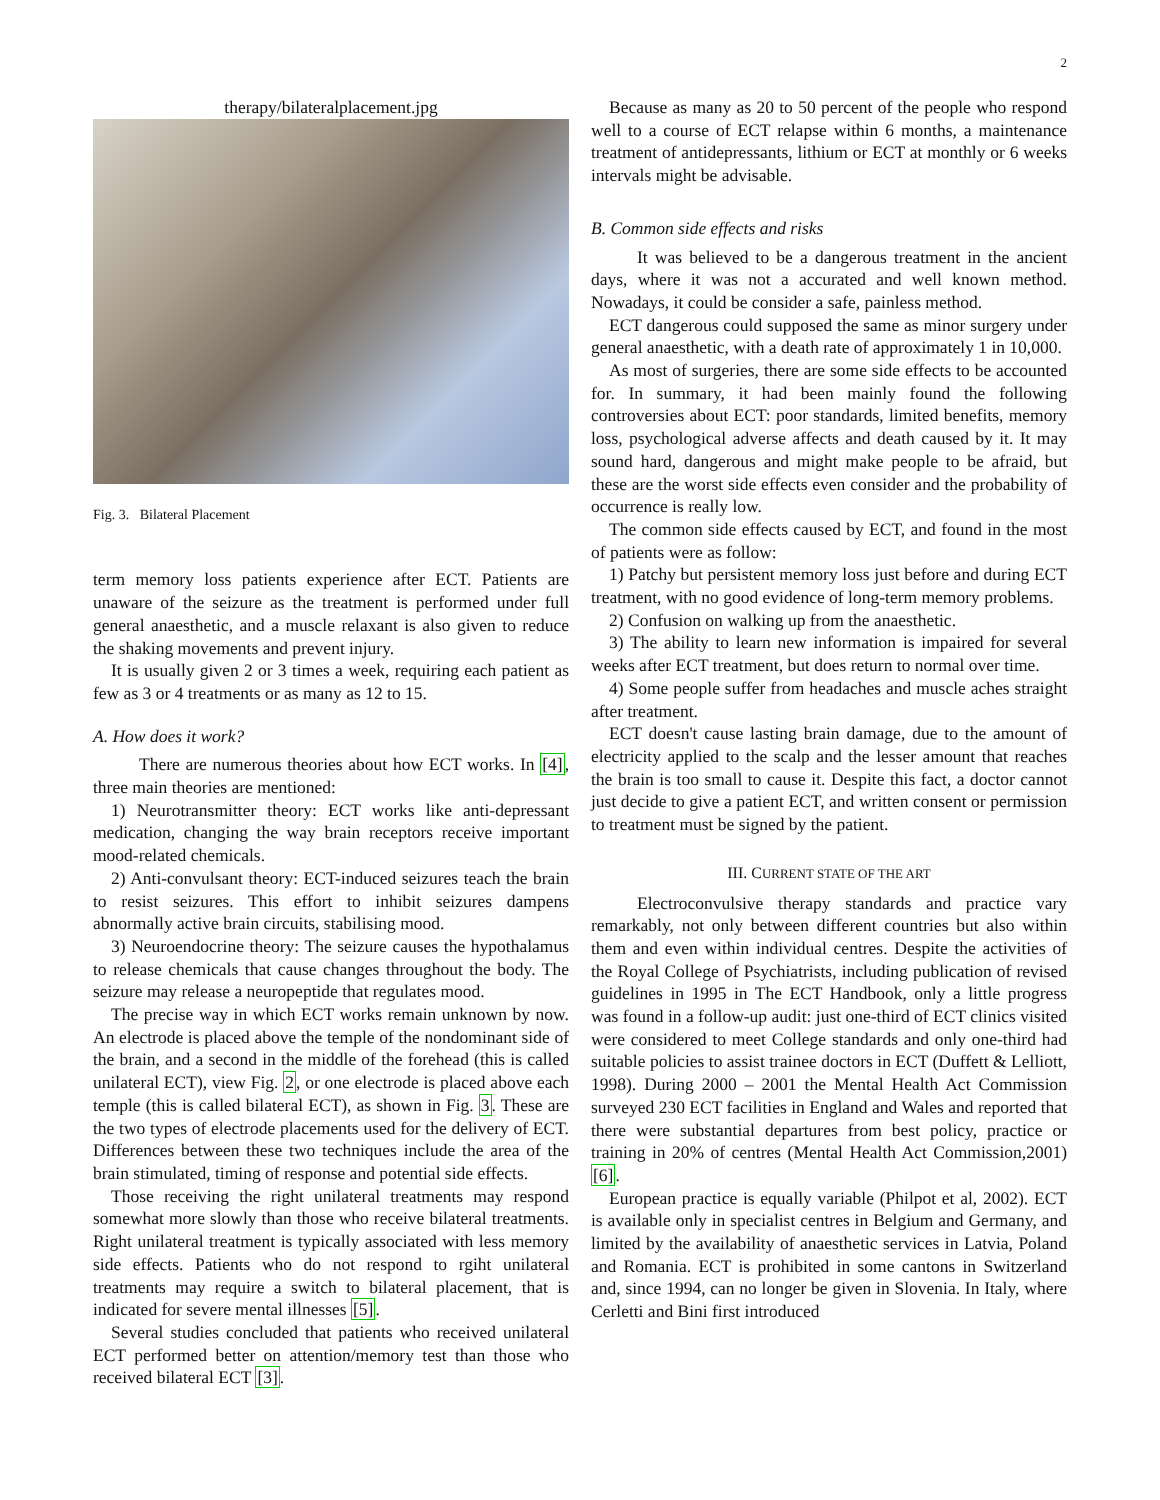2
therapy/bilateralplacement.jpg
Fig. 3. Bilateral Placement
term memory loss patients experience after ECT. Patients are unaware of the seizure as the treatment is performed under full general anaesthetic, and a muscle relaxant is also given to reduce the shaking movements and prevent injury.
It is usually given 2 or 3 times a week, requiring each patient as few as 3 or 4 treatments or as many as 12 to 15.
A. How does it work?
There are numerous theories about how ECT works. In [4], three main theories are mentioned:
1) Neurotransmitter theory: ECT works like anti-depressant medication, changing the way brain receptors receive important mood-related chemicals.
2) Anti-convulsant theory: ECT-induced seizures teach the brain to resist seizures. This effort to inhibit seizures dampens abnormally active brain circuits, stabilising mood.
3) Neuroendocrine theory: The seizure causes the hypothalamus to release chemicals that cause changes throughout the body. The seizure may release a neuropeptide that regulates mood.
The precise way in which ECT works remain unknown by now. An electrode is placed above the temple of the nondominant side of the brain, and a second in the middle of the forehead (this is called unilateral ECT), view Fig. 2, or one electrode is placed above each temple (this is called bilateral ECT), as shown in Fig. 3. These are the two types of electrode placements used for the delivery of ECT. Differences between these two techniques include the area of the brain stimulated, timing of response and potential side effects.
Those receiving the right unilateral treatments may respond somewhat more slowly than those who receive bilateral treatments. Right unilateral treatment is typically associated with less memory side effects. Patients who do not respond to rgiht unilateral treatments may require a switch to bilateral placement, that is indicated for severe mental illnesses [5].
Several studies concluded that patients who received unilateral ECT performed better on attention/memory test than those who received bilateral ECT [3].
Because as many as 20 to 50 percent of the people who respond well to a course of ECT relapse within 6 months, a maintenance treatment of antidepressants, lithium or ECT at monthly or 6 weeks intervals might be advisable.
B. Common side effects and risks
It was believed to be a dangerous treatment in the ancient days, where it was not a accurated and well known method. Nowadays, it could be consider a safe, painless method.
ECT dangerous could supposed the same as minor surgery under general anaesthetic, with a death rate of approximately 1 in 10,000.
As most of surgeries, there are some side effects to be accounted for. In summary, it had been mainly found the following controversies about ECT: poor standards, limited benefits, memory loss, psychological adverse affects and death caused by it. It may sound hard, dangerous and might make people to be afraid, but these are the worst side effects even consider and the probability of occurrence is really low.
The common side effects caused by ECT, and found in the most of patients were as follow:
1) Patchy but persistent memory loss just before and during ECT treatment, with no good evidence of long-term memory problems.
2) Confusion on walking up from the anaesthetic.
3) The ability to learn new information is impaired for several weeks after ECT treatment, but does return to normal over time.
4) Some people suffer from headaches and muscle aches straight after treatment.
ECT doesn't cause lasting brain damage, due to the amount of electricity applied to the scalp and the lesser amount that reaches the brain is too small to cause it. Despite this fact, a doctor cannot just decide to give a patient ECT, and written consent or permission to treatment must be signed by the patient.
III. CURRENT STATE OF THE ART
Electroconvulsive therapy standards and practice vary remarkably, not only between different countries but also within them and even within individual centres. Despite the activities of the Royal College of Psychiatrists, including publication of revised guidelines in 1995 in The ECT Handbook, only a little progress was found in a follow-up audit: just one-third of ECT clinics visited were considered to meet College standards and only one-third had suitable policies to assist trainee doctors in ECT (Duffett & Lelliott, 1998). During 2000 – 2001 the Mental Health Act Commission surveyed 230 ECT facilities in England and Wales and reported that there were substantial departures from best policy, practice or training in 20% of centres (Mental Health Act Commission,2001) [6].
European practice is equally variable (Philpot et al, 2002). ECT is available only in specialist centres in Belgium and Germany, and limited by the availability of anaesthetic services in Latvia, Poland and Romania. ECT is prohibited in some cantons in Switzerland and, since 1994, can no longer be given in Slovenia. In Italy, where Cerletti and Bini first introduced